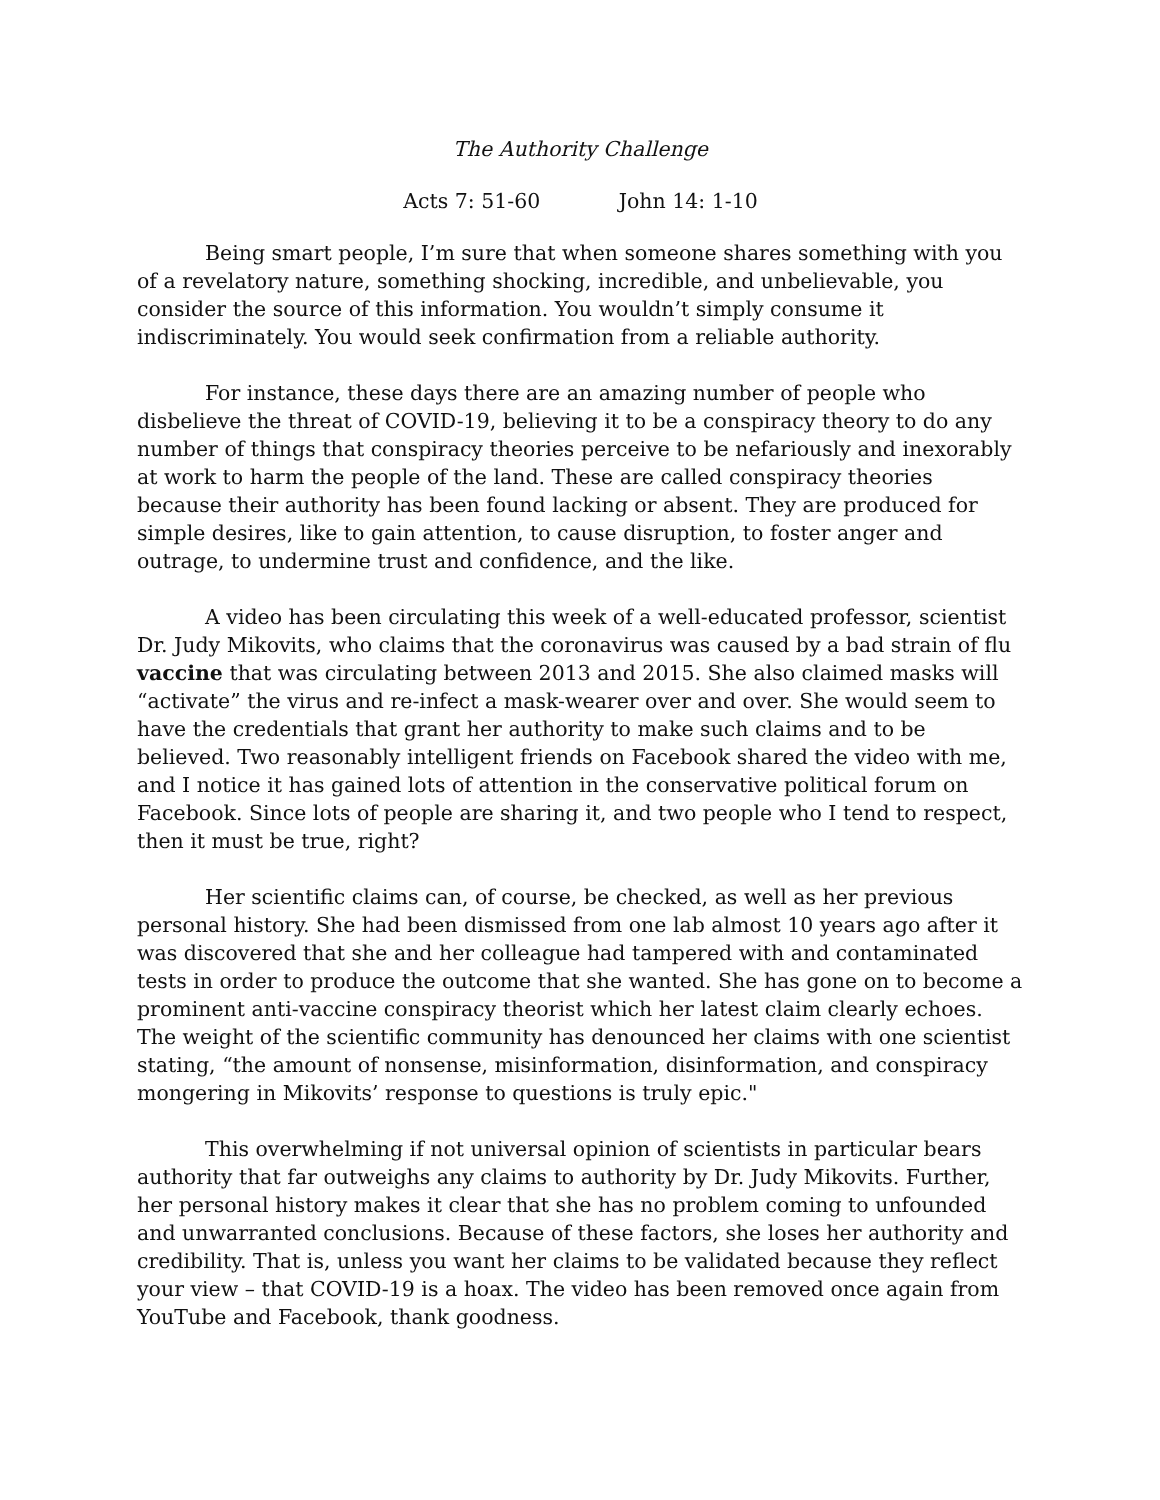The Authority Challenge
Acts 7: 51-60 John 14: 1-10
Being smart people, I’m sure that when someone shares something with you of a revelatory nature, something shocking, incredible, and unbelievable, you consider the source of this information. You wouldn’t simply consume it indiscriminately. You would seek confirmation from a reliable authority.
For instance, these days there are an amazing number of people who disbelieve the threat of COVID-19, believing it to be a conspiracy theory to do any number of things that conspiracy theories perceive to be nefariously and inexorably at work to harm the people of the land. These are called conspiracy theories because their authority has been found lacking or absent. They are produced for simple desires, like to gain attention, to cause disruption, to foster anger and outrage, to undermine trust and confidence, and the like.
A video has been circulating this week of a well-educated professor, scientist Dr. Judy Mikovits, who claims that the coronavirus was caused by a bad strain of flu vaccine that was circulating between 2013 and 2015. She also claimed masks will “activate” the virus and re-infect a mask-wearer over and over. She would seem to have the credentials that grant her authority to make such claims and to be believed. Two reasonably intelligent friends on Facebook shared the video with me, and I notice it has gained lots of attention in the conservative political forum on Facebook. Since lots of people are sharing it, and two people who I tend to respect, then it must be true, right?
Her scientific claims can, of course, be checked, as well as her previous personal history. She had been dismissed from one lab almost 10 years ago after it was discovered that she and her colleague had tampered with and contaminated tests in order to produce the outcome that she wanted. She has gone on to become a prominent anti-vaccine conspiracy theorist which her latest claim clearly echoes. The weight of the scientific community has denounced her claims with one scientist stating, “the amount of nonsense, misinformation, disinformation, and conspiracy mongering in Mikovits’ response to questions is truly epic."
This overwhelming if not universal opinion of scientists in particular bears authority that far outweighs any claims to authority by Dr. Judy Mikovits. Further, her personal history makes it clear that she has no problem coming to unfounded and unwarranted conclusions. Because of these factors, she loses her authority and credibility. That is, unless you want her claims to be validated because they reflect your view – that COVID-19 is a hoax. The video has been removed once again from YouTube and Facebook, thank goodness.